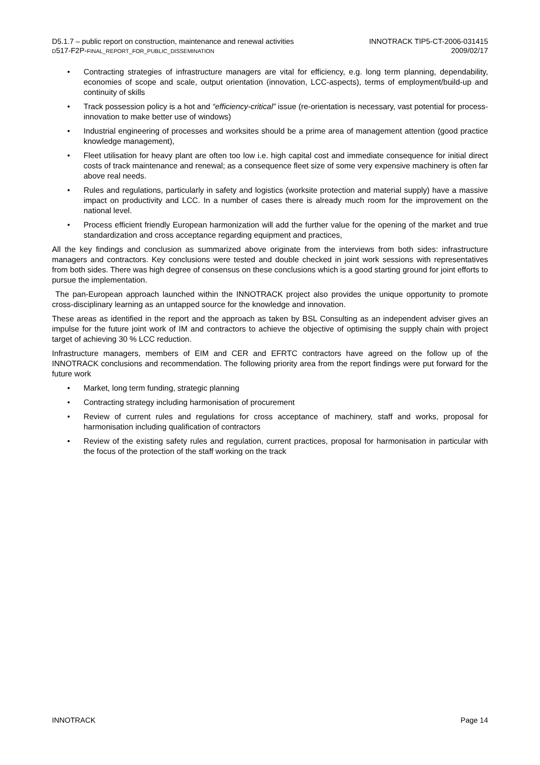D5.1.7 – public report on construction, maintenance and renewal activities
D517-F2P-FINAL_REPORT_FOR_PUBLIC_DISSEMINATION
INNOTRACK TIP5-CT-2006-031415
2009/02/17
• Contracting strategies of infrastructure managers are vital for efficiency, e.g. long term planning, dependability, economies of scope and scale, output orientation (innovation, LCC-aspects), terms of employment/build-up and continuity of skills
• Track possession policy is a hot and “efficiency-critical” issue (re-orientation is necessary, vast potential for process-innovation to make better use of windows)
• Industrial engineering of processes and worksites should be a prime area of management attention (good practice knowledge management),
• Fleet utilisation for heavy plant are often too low i.e. high capital cost and immediate consequence for initial direct costs of track maintenance and renewal; as a consequence fleet size of some very expensive machinery is often far above real needs.
• Rules and regulations, particularly in safety and logistics (worksite protection and material supply) have a massive impact on productivity and LCC. In a number of cases there is already much room for the improvement on the national level.
• Process efficient friendly European harmonization will add the further value for the opening of the market and true standardization and cross acceptance regarding equipment and practices,
All the key findings and conclusion as summarized above originate from the interviews from both sides: infrastructure managers and contractors. Key conclusions were tested and double checked in joint work sessions with representatives from both sides. There was high degree of consensus on these conclusions which is a good starting ground for joint efforts to pursue the implementation.
The pan-European approach launched within the INNOTRACK project also provides the unique opportunity to promote cross-disciplinary learning as an untapped source for the knowledge and innovation.
These areas as identified in the report and the approach as taken by BSL Consulting as an independent adviser gives an impulse for the future joint work of IM and contractors to achieve the objective of optimising the supply chain with project target of achieving 30 % LCC reduction.
Infrastructure managers, members of EIM and CER and EFRTC contractors have agreed on the follow up of the INNOTRACK conclusions and recommendation. The following priority area from the report findings were put forward for the future work
• Market, long term funding, strategic planning
• Contracting strategy including harmonisation of procurement
• Review of current rules and regulations for cross acceptance of machinery, staff and works, proposal for harmonisation including qualification of contractors
• Review of the existing safety rules and regulation, current practices, proposal for harmonisation in particular with the focus of the protection of the staff working on the track
INNOTRACK Page 14